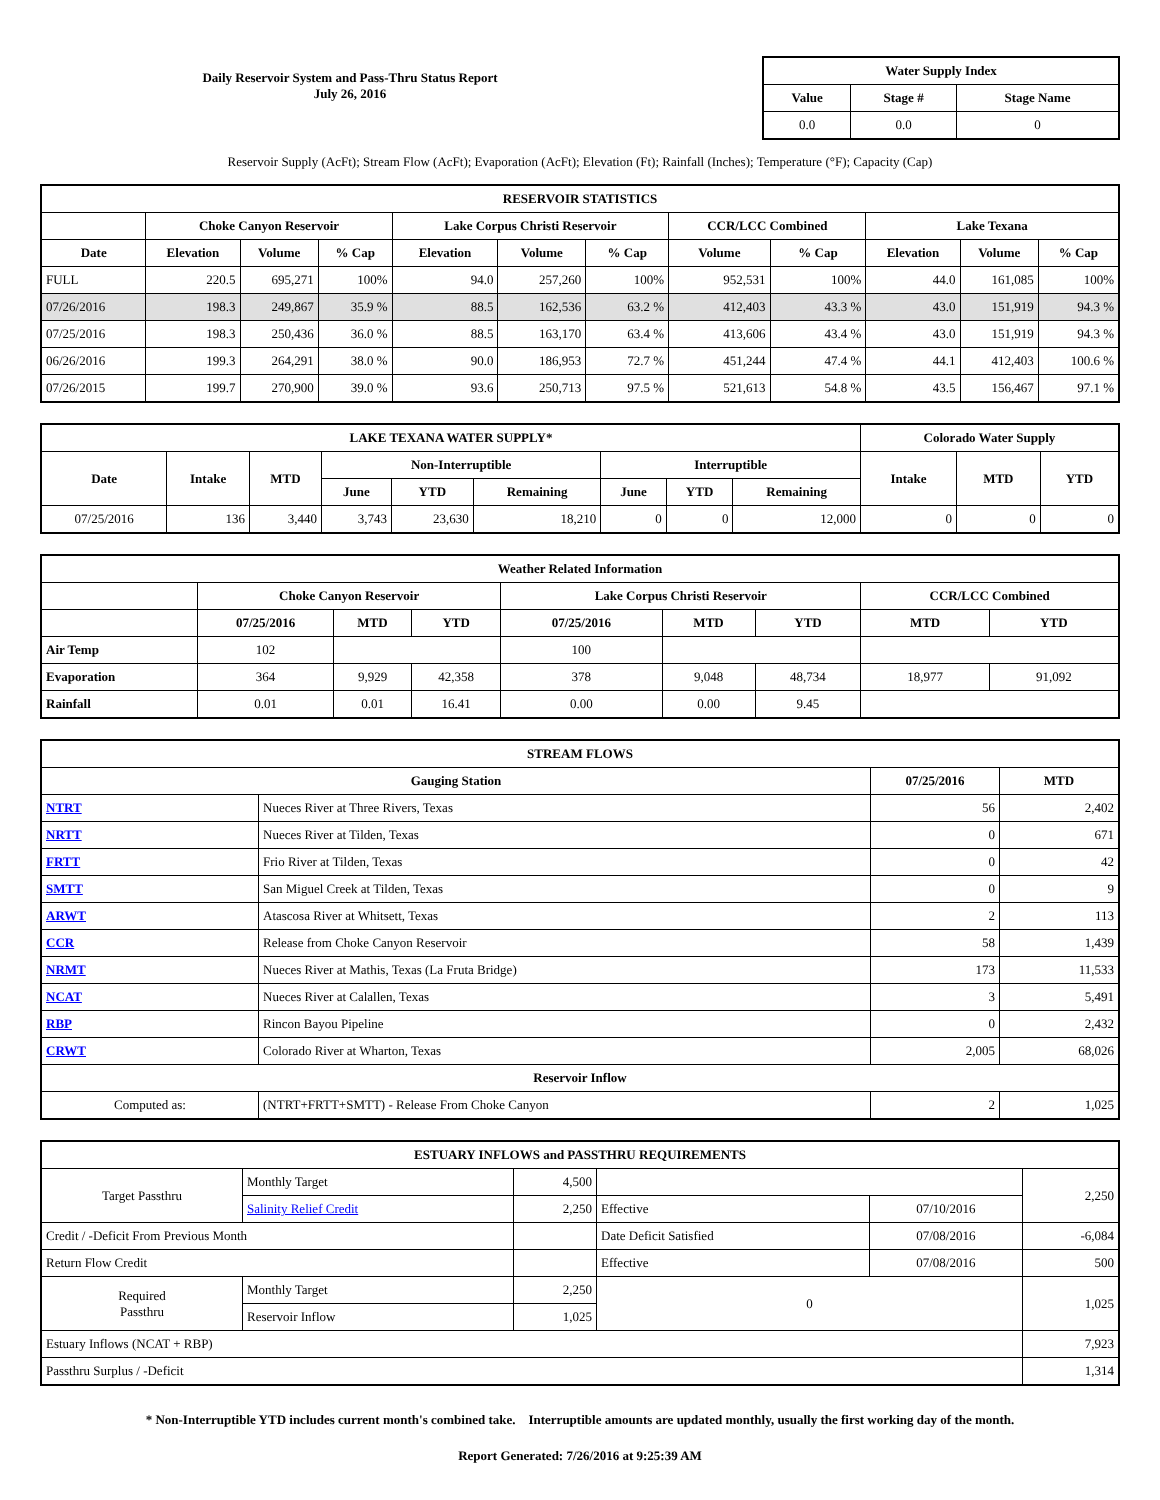Daily Reservoir System and Pass-Thru Status Report
July 26, 2016
| Water Supply Index | | |
| --- | --- | --- |
| Value | Stage # | Stage Name |
| 0.0 | 0.0 | 0 |
Reservoir Supply (AcFt); Stream Flow (AcFt); Evaporation (AcFt); Elevation (Ft); Rainfall (Inches); Temperature (°F); Capacity (Cap)
| RESERVOIR STATISTICS | | | | | | | | | | | |
| --- | --- | --- | --- | --- | --- | --- | --- | --- | --- | --- | --- |
| | Choke Canyon Reservoir | | | Lake Corpus Christi Reservoir | | | CCR/LCC Combined | | Lake Texana | | |
| Date | Elevation | Volume | % Cap | Elevation | Volume | % Cap | Volume | % Cap | Elevation | Volume | % Cap |
| FULL | 220.5 | 695,271 | 100% | 94.0 | 257,260 | 100% | 952,531 | 100% | 44.0 | 161,085 | 100% |
| 07/26/2016 | 198.3 | 249,867 | 35.9 % | 88.5 | 162,536 | 63.2 % | 412,403 | 43.3 % | 43.0 | 151,919 | 94.3 % |
| 07/25/2016 | 198.3 | 250,436 | 36.0 % | 88.5 | 163,170 | 63.4 % | 413,606 | 43.4 % | 43.0 | 151,919 | 94.3 % |
| 06/26/2016 | 199.3 | 264,291 | 38.0 % | 90.0 | 186,953 | 72.7 % | 451,244 | 47.4 % | 44.1 | 412,403 | 100.6 % |
| 07/26/2015 | 199.7 | 270,900 | 39.0 % | 93.6 | 250,713 | 97.5 % | 521,613 | 54.8 % | 43.5 | 156,467 | 97.1 % |
| LAKE TEXANA WATER SUPPLY* | | | | | | | | | Colorado Water Supply | | |
| --- | --- | --- | --- | --- | --- | --- | --- | --- | --- | --- | --- |
| Date | Intake | MTD | Non-Interruptible | | | Interruptible | | | Intake | MTD | YTD |
| | | | June | YTD | Remaining | June | YTD | Remaining | | | |
| 07/25/2016 | 136 | 3,440 | 3,743 | 23,630 | 18,210 | 0 | 0 | 12,000 | 0 | 0 | 0 |
| Weather Related Information | | | | | | | | |
| --- | --- | --- | --- | --- | --- | --- | --- | --- |
| | Choke Canyon Reservoir | | | Lake Corpus Christi Reservoir | | | CCR/LCC Combined | |
| | 07/25/2016 | MTD | YTD | 07/25/2016 | MTD | YTD | MTD | YTD |
| Air Temp | 102 | | | 100 | | | | |
| Evaporation | 364 | 9,929 | 42,358 | 378 | 9,048 | 48,734 | 18,977 | 91,092 |
| Rainfall | 0.01 | 0.01 | 16.41 | 0.00 | 0.00 | 9.45 | | |
| STREAM FLOWS | | | |
| --- | --- | --- | --- |
| Gauging Station | | 07/25/2016 | MTD |
| NTRT | Nueces River at Three Rivers, Texas | 56 | 2,402 |
| NRTT | Nueces River at Tilden, Texas | 0 | 671 |
| FRTT | Frio River at Tilden, Texas | 0 | 42 |
| SMTT | San Miguel Creek at Tilden, Texas | 0 | 9 |
| ARWT | Atascosa River at Whitsett, Texas | 2 | 113 |
| CCR | Release from Choke Canyon Reservoir | 58 | 1,439 |
| NRMT | Nueces River at Mathis, Texas (La Fruta Bridge) | 173 | 11,533 |
| NCAT | Nueces River at Calallen, Texas | 3 | 5,491 |
| RBP | Rincon Bayou Pipeline | 0 | 2,432 |
| CRWT | Colorado River at Wharton, Texas | 2,005 | 68,026 |
| Reservoir Inflow | | | |
| Computed as: | (NTRT+FRTT+SMTT) - Release From Choke Canyon | 2 | 1,025 |
| ESTUARY INFLOWS and PASSTHRU REQUIREMENTS | | | | | |
| --- | --- | --- | --- | --- | --- |
| Target Passthru | Monthly Target | 4,500 | | | 2,250 |
| | Salinity Relief Credit | 2,250 | Effective | 07/10/2016 | |
| Credit / -Deficit From Previous Month | | | Date Deficit Satisfied | 07/08/2016 | -6,084 |
| Return Flow Credit | | | Effective | 07/08/2016 | 500 |
| Required Passthru | Monthly Target | 2,250 | 0 | | 1,025 |
| | Reservoir Inflow | 1,025 | | | |
| Estuary Inflows (NCAT + RBP) | | | | | 7,923 |
| Passthru Surplus / -Deficit | | | | | 1,314 |
* Non-Interruptible YTD includes current month's combined take. Interruptible amounts are updated monthly, usually the first working day of the month.
Report Generated: 7/26/2016 at 9:25:39 AM